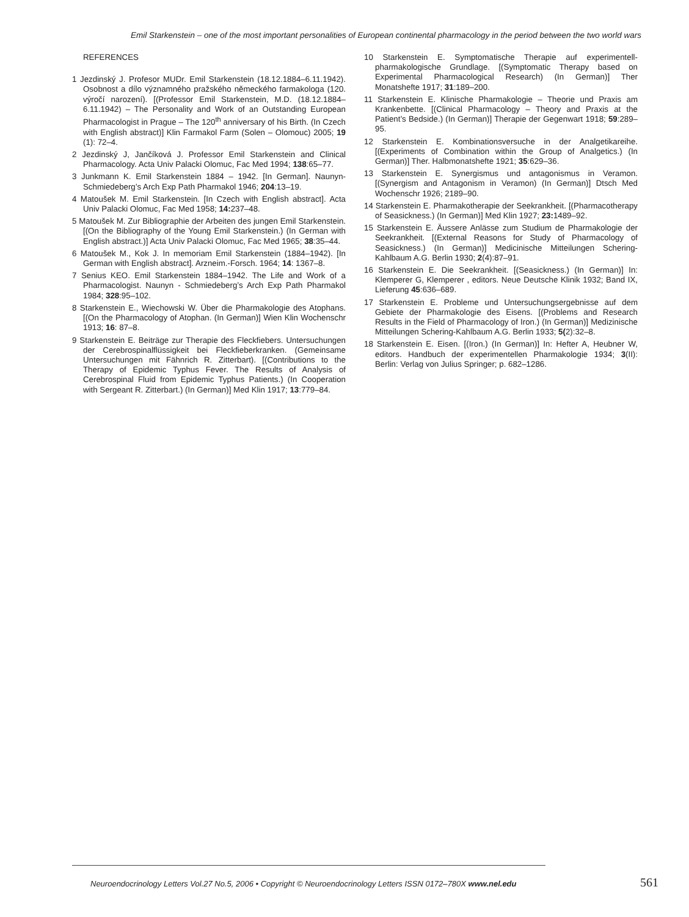Emil Starkenstein – one of the most important personalities of European continental pharmacology in the period between the two world wars
REFERENCES
1 Jezdinský J. Profesor MUDr. Emil Starkenstein (18.12.1884–6.11.1942). Osobnost a dílo významného pražského německého farmakologa (120. výročí narození). [(Professor Emil Starkenstein, M.D. (18.12.1884–6.11.1942) – The Personality and Work of an Outstanding European Pharmacologist in Prague – The 120<sup>th</sup> anniversary of his Birth. (In Czech with English abstract)] Klin Farmakol Farm (Solen – Olomouc) 2005; 19 (1): 72–4.
2 Jezdinský J, Jančíková J. Professor Emil Starkenstein and Clinical Pharmacology. Acta Univ Palacki Olomuc, Fac Med 1994; 138:65–77.
3 Junkmann K. Emil Starkenstein 1884 – 1942. [In German]. Naunyn-Schmiedeberg’s Arch Exp Path Pharmakol 1946; 204:13–19.
4 Matoušek M. Emil Starkenstein. [In Czech with English abstract]. Acta Univ Palacki Olomuc, Fac Med 1958; 14: 237–48.
5 Matoušek M. Zur Bibliographie der Arbeiten des jungen Emil Starkenstein. [(On the Bibliography of the Young Emil Starkenstein.) (In German with English abstract.)] Acta Univ Palacki Olomuc, Fac Med 1965; 38:35–44.
6 Matoušek M., Kok J. In memoriam Emil Starkenstein (1884–1942). [In German with English abstract]. Arzneim.-Forsch. 1964; 14: 1367–8.
7 Senius KEO. Emil Starkenstein 1884–1942. The Life and Work of a Pharmacologist. Naunyn - Schmiedeberg’s Arch Exp Path Pharmakol 1984; 328:95–102.
8 Starkenstein E., Wiechowski W. Über die Pharmakologie des Atophans. [(On the Pharmacology of Atophan. (In German)] Wien Klin Wochenschr 1913; 16: 87–8.
9 Starkenstein E. Beiträge zur Therapie des Fleckfiebers. Untersuchungen der Cerebrospinalflüssigkeit bei Fleckfieberkranken. (Gemeinsame Untersuchungen mit Fähnrich R. Zitterbart). [(Contributions to the Therapy of Epidemic Typhus Fever. The Results of Analysis of Cerebrospinal Fluid from Epidemic Typhus Patients.) (In Cooperation with Sergeant R. Zitterbart.) (In German)] Med Klin 1917; 13:779–84.
10 Starkenstein E. Symptomatische Therapie auf experimentell-pharmakologische Grundlage. [(Symptomatic Therapy based on Experimental Pharmacological Research) (In German)] Ther Monatshefte 1917; 31:189–200.
11 Starkenstein E. Klinische Pharmakologie – Theorie und Praxis am Krankenbette. [(Clinical Pharmacology – Theory and Praxis at the Patient’s Bedside.) (In German)] Therapie der Gegenwart 1918; 59:289–95.
12 Starkenstein E. Kombinationsversuche in der Analgetikareihe. [(Experiments of Combination within the Group of Analgetics.) (In German)] Ther. Halbmonatshefte 1921; 35:629–36.
13 Starkenstein E. Synergismus und antagonismus in Veramon. [(Synergism and Antagonism in Veramon) (In German)] Dtsch Med Wochenschr 1926; 2189–90.
14 Starkenstein E. Pharmakotherapie der Seekrankheit. [(Pharmacotherapy of Seasickness.) (In German)] Med Klin 1927; 23: 1489–92.
15 Starkenstein E. Äussere Anlässe zum Studium de Pharmakologie der Seekrankheit. [(External Reasons for Study of Pharmacology of Seasickness.) (In German)] Medicinische Mitteilungen Schering-Kahlbaum A.G. Berlin 1930; 2(4):87–91.
16 Starkenstein E. Die Seekrankheit. [(Seasickness.) (In German)] In: Klemperer G, Klemperer , editors. Neue Deutsche Klinik 1932; Band IX, Lieferung 45:636–689.
17 Starkenstein E. Probleme und Untersuchungsergebnisse auf dem Gebiete der Pharmakologie des Eisens. [(Problems and Research Results in the Field of Pharmacology of Iron.) (In German)] Medizinische Mitteilungen Schering-Kahlbaum A.G. Berlin 1933; 5(2):32–8.
18 Starkenstein E. Eisen. [(Iron.) (In German)] In: Hefter A, Heubner W, editors. Handbuch der experimentellen Pharmakologie 1934; 3(II): Berlin: Verlag von Julius Springer; p. 682–1286.
Neuroendocrinology Letters Vol.27 No.5, 2006 • Copyright © Neuroendocrinology Letters ISSN 0172–780X www.nel.edu 561